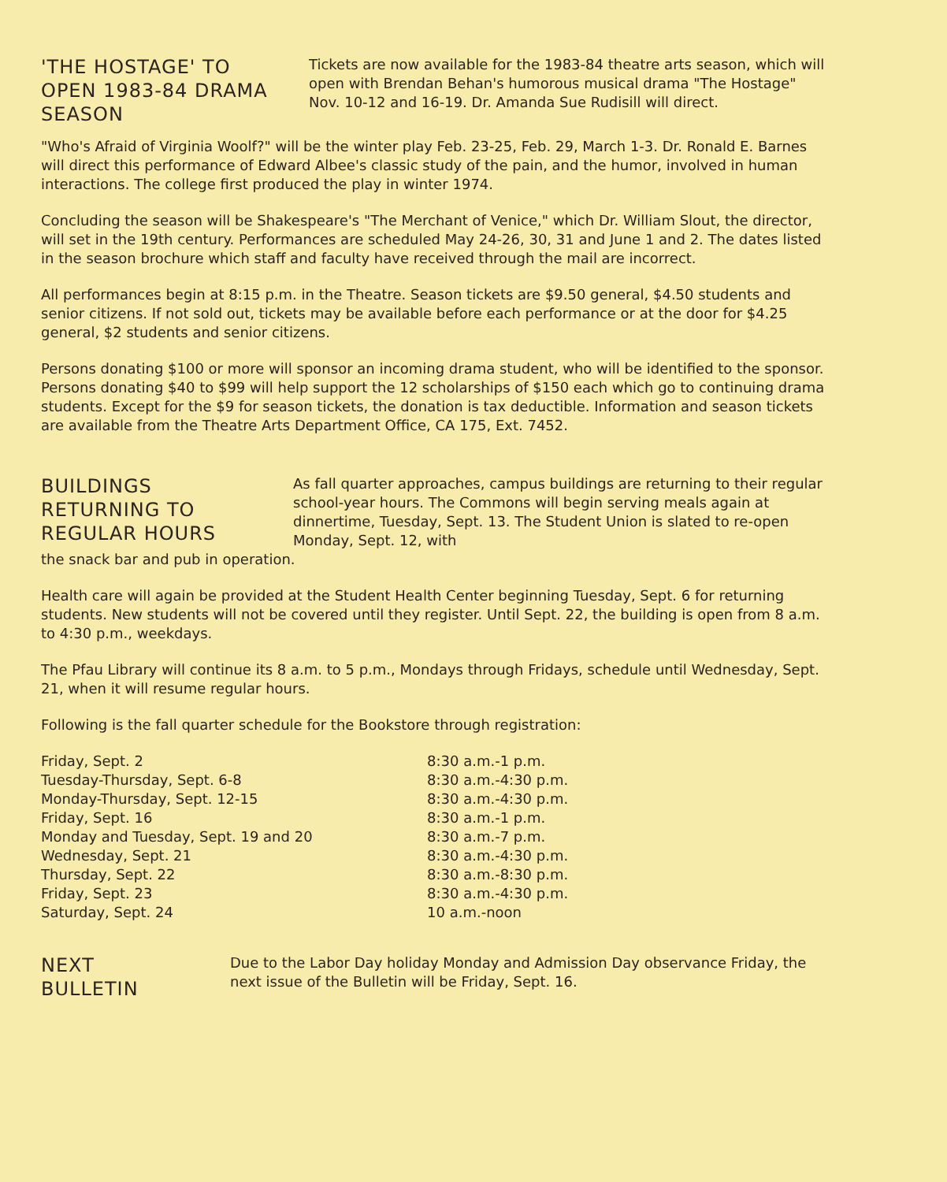'THE HOSTAGE' TO OPEN 1983-84 DRAMA SEASON
Tickets are now available for the 1983-84 theatre arts season, which will open with Brendan Behan's humorous musical drama "The Hostage" Nov. 10-12 and 16-19. Dr. Amanda Sue Rudisill will direct.
"Who's Afraid of Virginia Woolf?" will be the winter play Feb. 23-25, Feb. 29, March 1-3. Dr. Ronald E. Barnes will direct this performance of Edward Albee's classic study of the pain, and the humor, involved in human interactions. The college first produced the play in winter 1974.
Concluding the season will be Shakespeare's "The Merchant of Venice," which Dr. William Slout, the director, will set in the 19th century. Performances are scheduled May 24-26, 30, 31 and June 1 and 2. The dates listed in the season brochure which staff and faculty have received through the mail are incorrect.
All performances begin at 8:15 p.m. in the Theatre. Season tickets are $9.50 general, $4.50 students and senior citizens. If not sold out, tickets may be available before each performance or at the door for $4.25 general, $2 students and senior citizens.
Persons donating $100 or more will sponsor an incoming drama student, who will be identified to the sponsor. Persons donating $40 to $99 will help support the 12 scholarships of $150 each which go to continuing drama students. Except for the $9 for season tickets, the donation is tax deductible. Information and season tickets are available from the Theatre Arts Department Office, CA 175, Ext. 7452.
BUILDINGS RETURNING TO REGULAR HOURS
As fall quarter approaches, campus buildings are returning to their regular school-year hours. The Commons will begin serving meals again at dinnertime, Tuesday, Sept. 13. The Student Union is slated to re-open Monday, Sept. 12, with
the snack bar and pub in operation.
Health care will again be provided at the Student Health Center beginning Tuesday, Sept. 6 for returning students. New students will not be covered until they register. Until Sept. 22, the building is open from 8 a.m. to 4:30 p.m., weekdays.
The Pfau Library will continue its 8 a.m. to 5 p.m., Mondays through Fridays, schedule until Wednesday, Sept. 21, when it will resume regular hours.
Following is the fall quarter schedule for the Bookstore through registration:
| Friday, Sept. 2 | 8:30 a.m.-1 p.m. |
| Tuesday-Thursday, Sept. 6-8 | 8:30 a.m.-4:30 p.m. |
| Monday-Thursday, Sept. 12-15 | 8:30 a.m.-4:30 p.m. |
| Friday, Sept. 16 | 8:30 a.m.-1 p.m. |
| Monday and Tuesday, Sept. 19 and 20 | 8:30 a.m.-7 p.m. |
| Wednesday, Sept. 21 | 8:30 a.m.-4:30 p.m. |
| Thursday, Sept. 22 | 8:30 a.m.-8:30 p.m. |
| Friday, Sept. 23 | 8:30 a.m.-4:30 p.m. |
| Saturday, Sept. 24 | 10 a.m.-noon |
NEXT BULLETIN
Due to the Labor Day holiday Monday and Admission Day observance Friday, the next issue of the Bulletin will be Friday, Sept. 16.